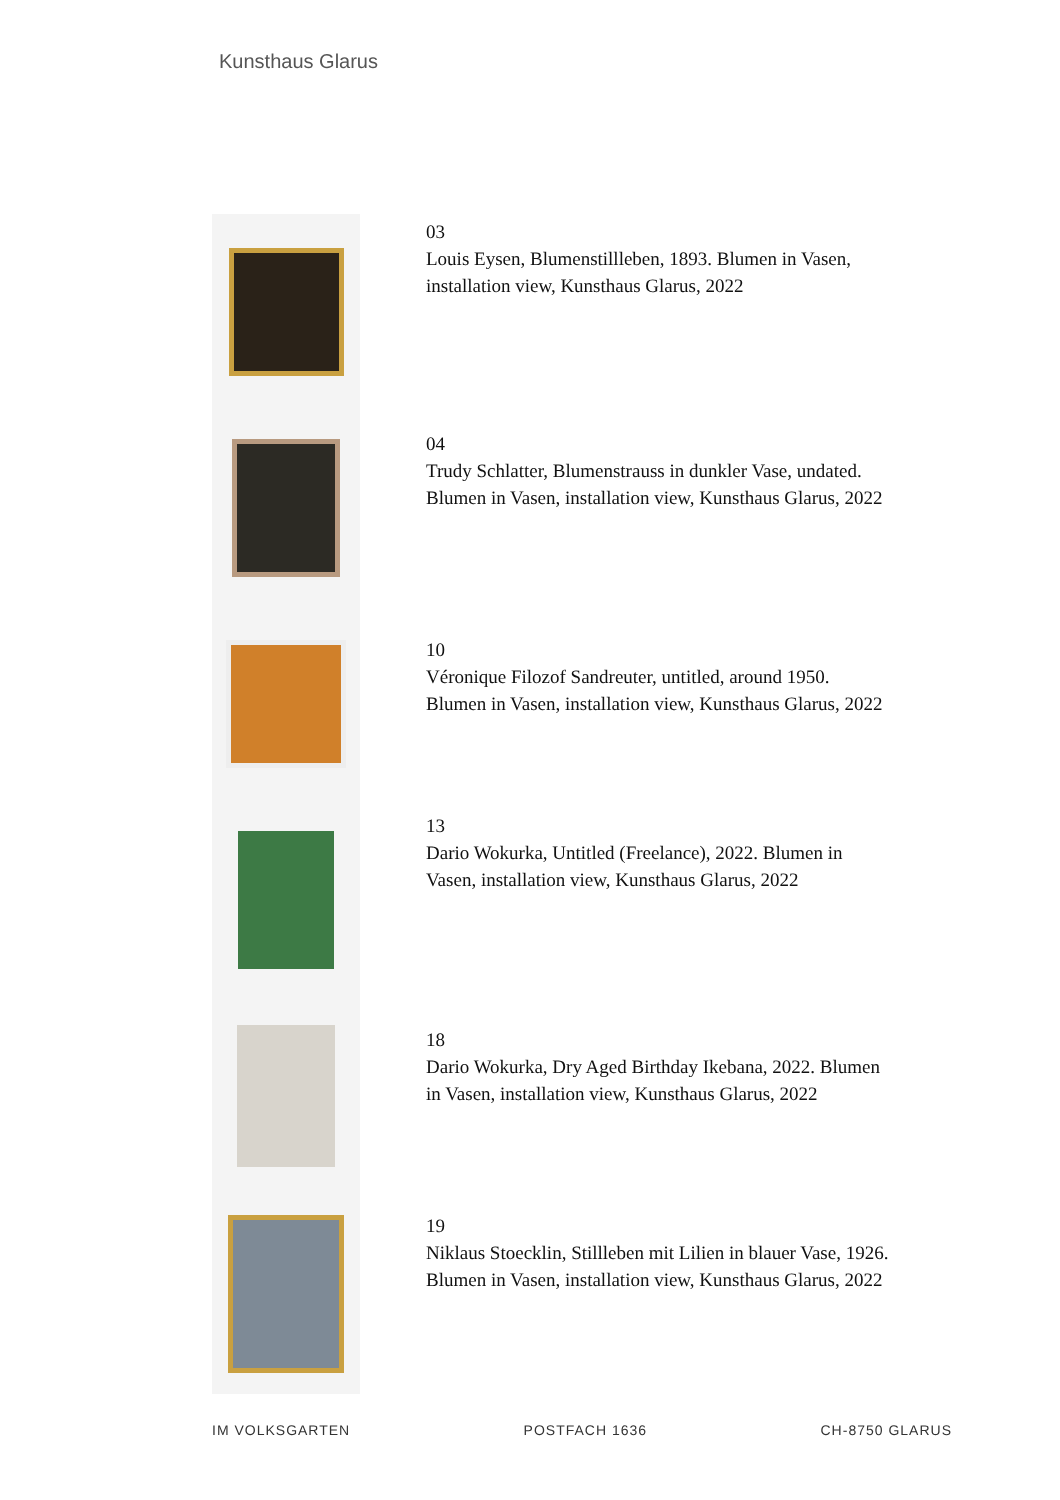Kunsthaus Glarus
03
Louis Eysen, Blumenstillleben, 1893. Blumen in Vasen,
installation view, Kunsthaus Glarus, 2022
04
Trudy Schlatter, Blumenstrauss in dunkler Vase, undated.
Blumen in Vasen, installation view, Kunsthaus Glarus, 2022
10
Véronique Filozof Sandreuter, untitled, around 1950.
Blumen in Vasen, installation view, Kunsthaus Glarus, 2022
13
Dario Wokurka, Untitled (Freelance), 2022. Blumen in
Vasen, installation view, Kunsthaus Glarus, 2022
18
Dario Wokurka, Dry Aged Birthday Ikebana, 2022. Blumen
in Vasen, installation view, Kunsthaus Glarus, 2022
19
Niklaus Stoecklin, Stillleben mit Lilien in blauer Vase, 1926.
Blumen in Vasen, installation view, Kunsthaus Glarus, 2022
IM VOLKSGARTEN POSTFACH 1636 CH-8750 GLARUS